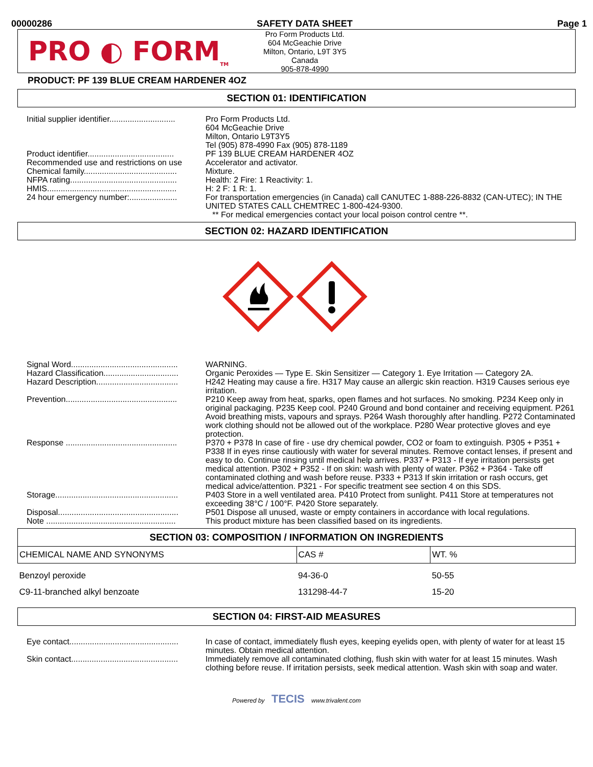00000286 SAFETY DATA SHEET Page 1
PRO ◐ FORM<sub>TM</sub>
Pro Form Products Ltd.
604 McGeachie Drive
Milton, Ontario, L9T 3Y5
Canada
905-878-4990
PRODUCT: PF 139 BLUE CREAM HARDENER 4OZ
SECTION 01: IDENTIFICATION
| Initial supplier identifier............................. | Pro Form Products Ltd. 604 McGeachie Drive Milton, Ontario L9T3Y5 Tel (905) 878-4990 Fax (905) 878-1189 |
| Product identifier...................................... | PF 139 BLUE CREAM HARDENER 4OZ |
| Recommended use and restrictions on use | Accelerator and activator. |
| Chemical family......................................... | Mixture. |
| NFPA rating............................................... | Health: 2 Fire: 1 Reactivity: 1. |
| HMIS......................................................... | H: 2 F: 1 R: 1. |
| 24 hour emergency number:..................... | For transportation emergencies (in Canada) call CANUTEC 1-888-226-8832 (CAN-UTEC); IN THE UNITED STATES CALL CHEMTREC 1-800-424-9300. ** For medical emergencies contact your local poison control centre **. |
SECTION 02: HAZARD IDENTIFICATION
| Signal Word............................................... | WARNING. |
| Hazard Classification................................. | Organic Peroxides — Type E. Skin Sensitizer — Category 1. Eye Irritation — Category 2A. |
| Hazard Description.................................... | H242 Heating may cause a fire. H317 May cause an allergic skin reaction. H319 Causes serious eye irritation. |
| Prevention................................................. | P210 Keep away from heat, sparks, open flames and hot surfaces. No smoking. P234 Keep only in original packaging. P235 Keep cool. P240 Ground and bond container and receiving equipment. P261 Avoid breathing mists, vapours and sprays. P264 Wash thoroughly after handling. P272 Contaminated work clothing should not be allowed out of the workplace. P280 Wear protective gloves and eye protection. |
| Response ................................................. | P370 + P378 In case of fire - use dry chemical powder, CO2 or foam to extinguish. P305 + P351 + P338 If in eyes rinse cautiously with water for several minutes. Remove contact lenses, if present and easy to do. Continue rinsing until medical help arrives. P337 + P313 - If eye irritation persists get medical attention. P302 + P352 - If on skin: wash with plenty of water. P362 + P364 - Take off contaminated clothing and wash before reuse. P333 + P313 If skin irritation or rash occurs, get medical advice/attention. P321 - For specific treatment see section 4 on this SDS. |
| Storage...................................................... | P403 Store in a well ventilated area. P410 Protect from sunlight. P411 Store at temperatures not exceeding 38°C / 100°F. P420 Store separately. |
| Disposal..................................................... | P501 Dispose all unused, waste or empty containers in accordance with local regulations. |
| Note ......................................................... | This product mixture has been classified based on its ingredients. |
SECTION 03: COMPOSITION / INFORMATION ON INGREDIENTS
| CHEMICAL NAME AND SYNONYMS | CAS # | WT. % |
| --- | --- | --- |
| Benzoyl peroxide | 94-36-0 | 50-55 |
| C9-11-branched alkyl benzoate | 131298-44-7 | 15-20 |
SECTION 04: FIRST-AID MEASURES
| Eye contact................................................ | In case of contact, immediately flush eyes, keeping eyelids open, with plenty of water for at least 15 minutes. Obtain medical attention. |
| Skin contact............................................... | Immediately remove all contaminated clothing, flush skin with water for at least 15 minutes. Wash clothing before reuse. If irritation persists, seek medical attention. Wash skin with soap and water. |
Powered by TECIS www.trivalent.com